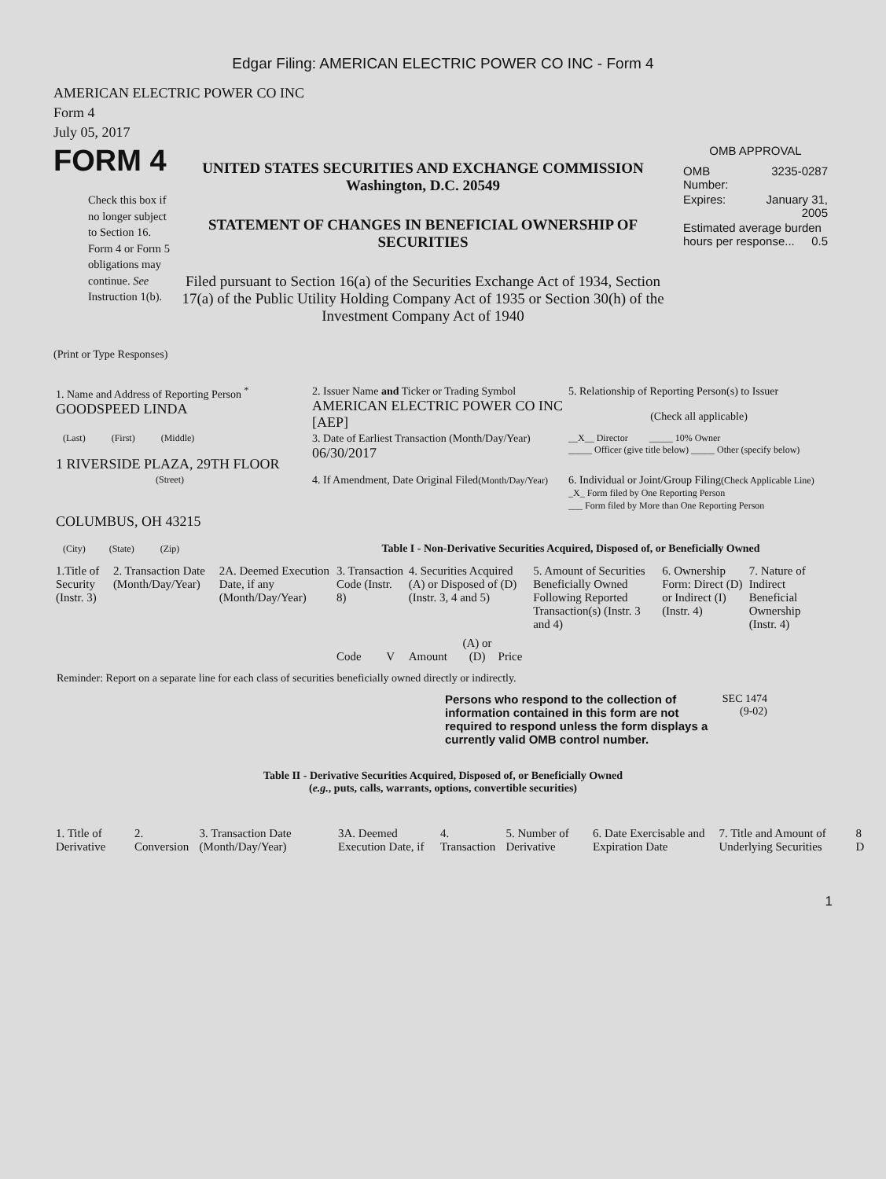Edgar Filing: AMERICAN ELECTRIC POWER CO INC - Form 4
AMERICAN ELECTRIC POWER CO INC
Form 4
July 05, 2017
FORM 4
Check this box if no longer subject to Section 16. Form 4 or Form 5 obligations may continue. See Instruction 1(b).
UNITED STATES SECURITIES AND EXCHANGE COMMISSION
Washington, D.C. 20549
STATEMENT OF CHANGES IN BENEFICIAL OWNERSHIP OF SECURITIES
Filed pursuant to Section 16(a) of the Securities Exchange Act of 1934, Section 17(a) of the Public Utility Holding Company Act of 1935 or Section 30(h) of the Investment Company Act of 1940
OMB APPROVAL
| OMB Number: | 3235-0287 |
| Expires: | January 31, 2005 |
| Estimated average burden hours per response... 0.5 | |
(Print or Type Responses)
| 1. Name and Address of Reporting Person <sup>*</sup> GOODSPEED LINDA | 2. Issuer Name and Ticker or Trading Symbol AMERICAN ELECTRIC POWER CO INC [AEP] | 5. Relationship of Reporting Person(s) to Issuer (Check all applicable) |
| (Last) (First) (Middle) 1 RIVERSIDE PLAZA, 29TH FLOOR | 3. Date of Earliest Transaction (Month/Day/Year) 06/30/2017 | __X__ Director _____ 10% Owner _____ Officer (give title below) _____ Other (specify below) |
| (Street) | 4. If Amendment, Date Original Filed (Month/Day/Year) | 6. Individual or Joint/Group Filing (Check Applicable Line) _X_ Form filed by One Reporting Person ___ Form filed by More than One Reporting Person |
| COLUMBUS, OH 43215 (City) (State) (Zip) | Table I - Non-Derivative Securities Acquired, Disposed of, or Beneficially Owned | |
| 1.Title of Security (Instr. 3) | 2. Transaction Date (Month/Day/Year) | 2A. Deemed Execution Date, if any (Month/Day/Year) | 3. Transaction Code (Instr. 8) | | 4. Securities Acquired (A) or Disposed of (D) (Instr. 3, 4 and 5) | | | 5. Amount of Securities Beneficially Owned Following Reported Transaction(s) (Instr. 3 and 4) | 6. Ownership Form: Direct (D) or Indirect (I) (Instr. 4) | 7. Nature of Indirect Beneficial Ownership (Instr. 4) |
| | | | Code | V | Amount | (A) or (D) | Price | | | |
Reminder: Report on a separate line for each class of securities beneficially owned directly or indirectly.
Persons who respond to the collection of information contained in this form are not required to respond unless the form displays a currently valid OMB control number.
SEC 1474 (9-02)
Table II - Derivative Securities Acquired, Disposed of, or Beneficially Owned
(e.g., puts, calls, warrants, options, convertible securities)
| 1. Title of Derivative | 2. Conversion | 3. Transaction Date (Month/Day/Year) | 3A. Deemed Execution Date, if | 4. Transaction | 5. Number of Derivative | 6. Date Exercisable and Expiration Date | 7. Title and Amount of Underlying Securities | 8 D |
1